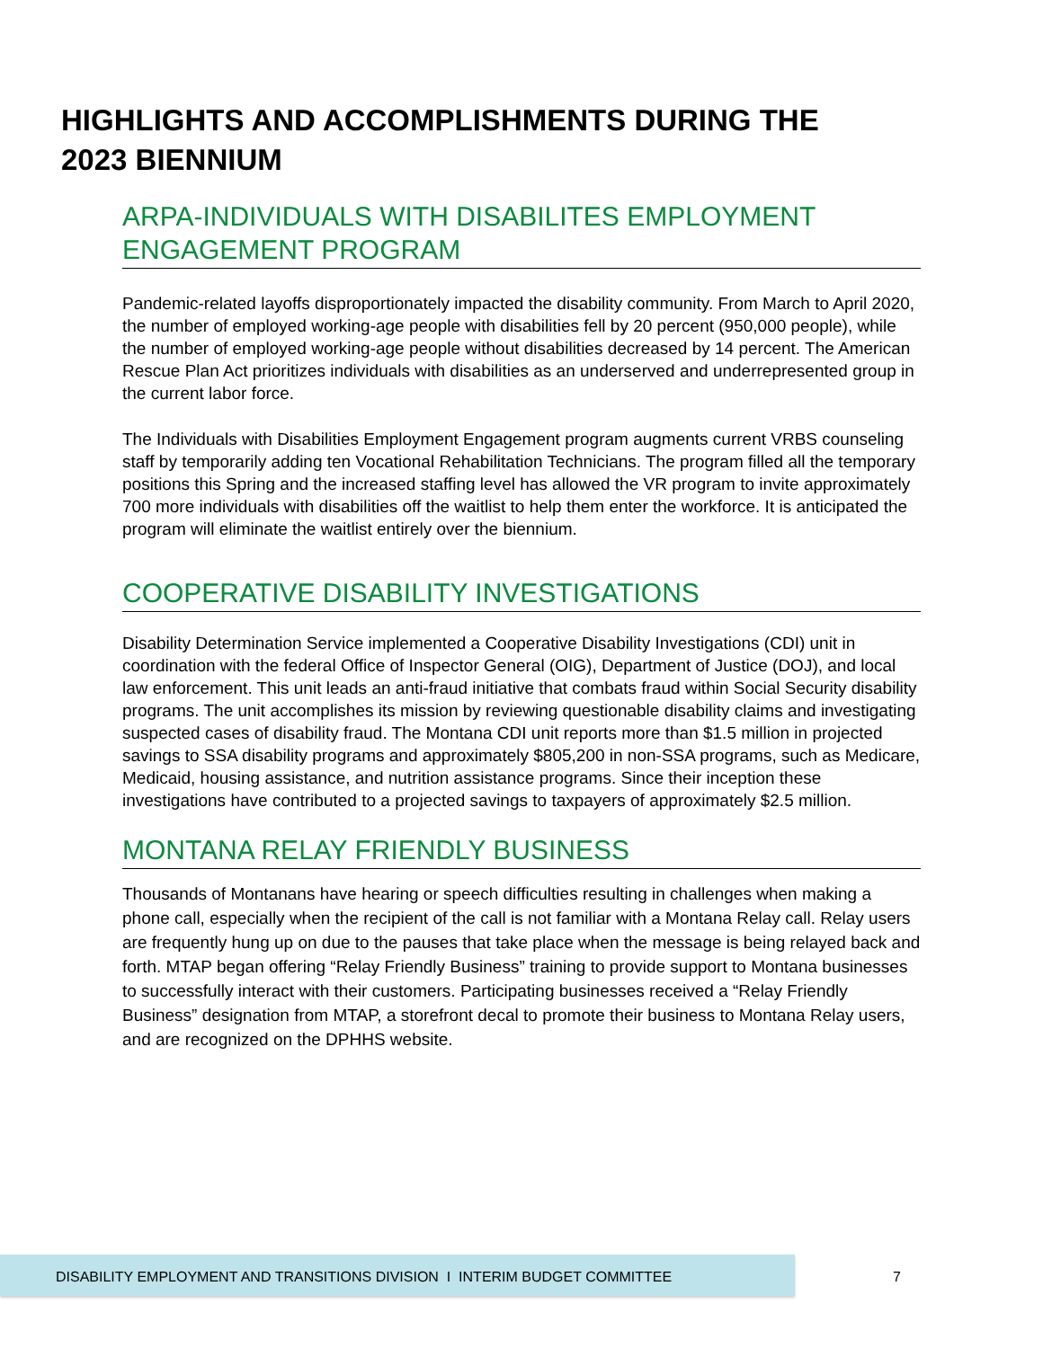HIGHLIGHTS AND ACCOMPLISHMENTS DURING THE 2023 BIENNIUM
ARPA-INDIVIDUALS WITH DISABILITES EMPLOYMENT ENGAGEMENT PROGRAM
Pandemic-related layoffs disproportionately impacted the disability community. From March to April 2020, the number of employed working-age people with disabilities fell by 20 percent (950,000 people), while the number of employed working-age people without disabilities decreased by 14 percent. The American Rescue Plan Act prioritizes individuals with disabilities as an underserved and underrepresented group in the current labor force.
The Individuals with Disabilities Employment Engagement program augments current VRBS counseling staff by temporarily adding ten Vocational Rehabilitation Technicians. The program filled all the temporary positions this Spring and the increased staffing level has allowed the VR program to invite approximately 700 more individuals with disabilities off the waitlist to help them enter the workforce. It is anticipated the program will eliminate the waitlist entirely over the biennium.
COOPERATIVE DISABILITY INVESTIGATIONS
Disability Determination Service implemented a Cooperative Disability Investigations (CDI) unit in coordination with the federal Office of Inspector General (OIG), Department of Justice (DOJ), and local law enforcement. This unit leads an anti-fraud initiative that combats fraud within Social Security disability programs. The unit accomplishes its mission by reviewing questionable disability claims and investigating suspected cases of disability fraud. The Montana CDI unit reports more than $1.5 million in projected savings to SSA disability programs and approximately $805,200 in non-SSA programs, such as Medicare, Medicaid, housing assistance, and nutrition assistance programs. Since their inception these investigations have contributed to a projected savings to taxpayers of approximately $2.5 million.
MONTANA RELAY FRIENDLY BUSINESS
Thousands of Montanans have hearing or speech difficulties resulting in challenges when making a phone call, especially when the recipient of the call is not familiar with a Montana Relay call. Relay users are frequently hung up on due to the pauses that take place when the message is being relayed back and forth. MTAP began offering “Relay Friendly Business” training to provide support to Montana businesses to successfully interact with their customers. Participating businesses received a “Relay Friendly Business” designation from MTAP, a storefront decal to promote their business to Montana Relay users, and are recognized on the DPHHS website.
DISABILITY EMPLOYMENT AND TRANSITIONS DIVISION I INTERIM BUDGET COMMITTEE 7